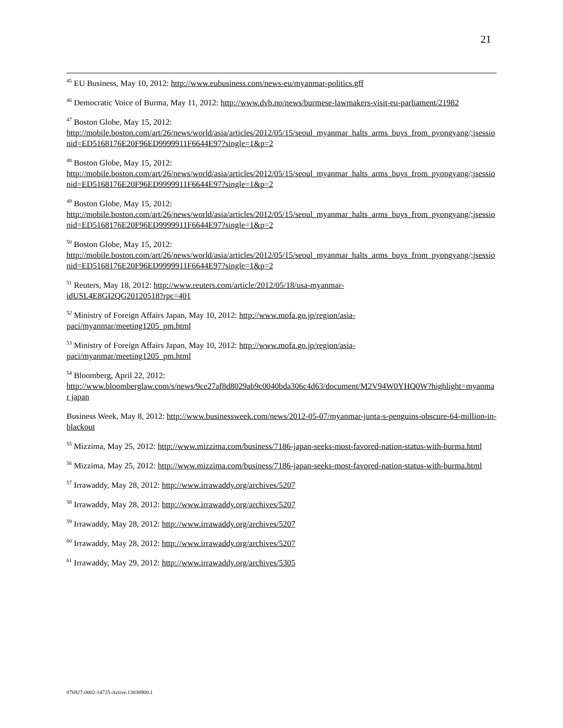21
<sup>45</sup> EU Business, May 10, 2012: http://www.eubusiness.com/news-eu/myanmar-politics.gff
<sup>46</sup> Democratic Voice of Burma, May 11, 2012: http://www.dvb.no/news/burmese-lawmakers-visit-eu-parliament/21982
<sup>47</sup> Boston Globe, May 15, 2012:
http://mobile.boston.com/art/26/news/world/asia/articles/2012/05/15/seoul_myanmar_halts_arms_buys_from_pyongyang/;jsessionid=ED5168176E20F96ED9999911F6644E97?single=1&p=2
<sup>48</sup> Boston Globe, May 15, 2012:
http://mobile.boston.com/art/26/news/world/asia/articles/2012/05/15/seoul_myanmar_halts_arms_buys_from_pyongyang/;jsessionid=ED5168176E20F96ED9999911F6644E97?single=1&p=2
<sup>49</sup> Boston Globe, May 15, 2012:
http://mobile.boston.com/art/26/news/world/asia/articles/2012/05/15/seoul_myanmar_halts_arms_buys_from_pyongyang/;jsessionid=ED5168176E20F96ED9999911F6644E97?single=1&p=2
<sup>50</sup> Boston Globe, May 15, 2012:
http://mobile.boston.com/art/26/news/world/asia/articles/2012/05/15/seoul_myanmar_halts_arms_buys_from_pyongyang/;jsessionid=ED5168176E20F96ED9999911F6644E97?single=1&p=2
<sup>51</sup> Reuters, May 18, 2012: http://www.reuters.com/article/2012/05/18/usa-myanmar-
idUSL4E8GI2QG20120518?rpc=401
<sup>52</sup> Ministry of Foreign Affairs Japan, May 10, 2012: http://www.mofa.go.jp/region/asia-
paci/myanmar/meeting1205_pm.html
<sup>53</sup> Ministry of Foreign Affairs Japan, May 10, 2012: http://www.mofa.go.jp/region/asia-
paci/myanmar/meeting1205_pm.html
<sup>54</sup> Bloomberg, April 22, 2012:
http://www.bloomberglaw.com/s/news/9ce27af8d8029ab9c0040bda306c4d63/document/M2V94W0YHQ0W?highlight=myanmar japan
Business Week, May 8, 2012: http://www.businessweek.com/news/2012-05-07/myanmar-junta-s-penguins-obscure-64-million-in-blackout
<sup>55</sup> Mizzima, May 25, 2012: http://www.mizzima.com/business/7186-japan-seeks-most-favored-nation-status-with-burma.html
<sup>56</sup> Mizzima, May 25, 2012: http://www.mizzima.com/business/7186-japan-seeks-most-favored-nation-status-with-burma.html
<sup>57</sup> Irrawaddy, May 28, 2012: http://www.irrawaddy.org/archives/5207
<sup>58</sup> Irrawaddy, May 28, 2012: http://www.irrawaddy.org/archives/5207
<sup>59</sup> Irrawaddy, May 28, 2012: http://www.irrawaddy.org/archives/5207
<sup>60</sup> Irrawaddy, May 28, 2012: http://www.irrawaddy.org/archives/5207
<sup>61</sup> Irrawaddy, May 29, 2012: http://www.irrawaddy.org/archives/5305
076927-0002-14725-Active.13038900.1